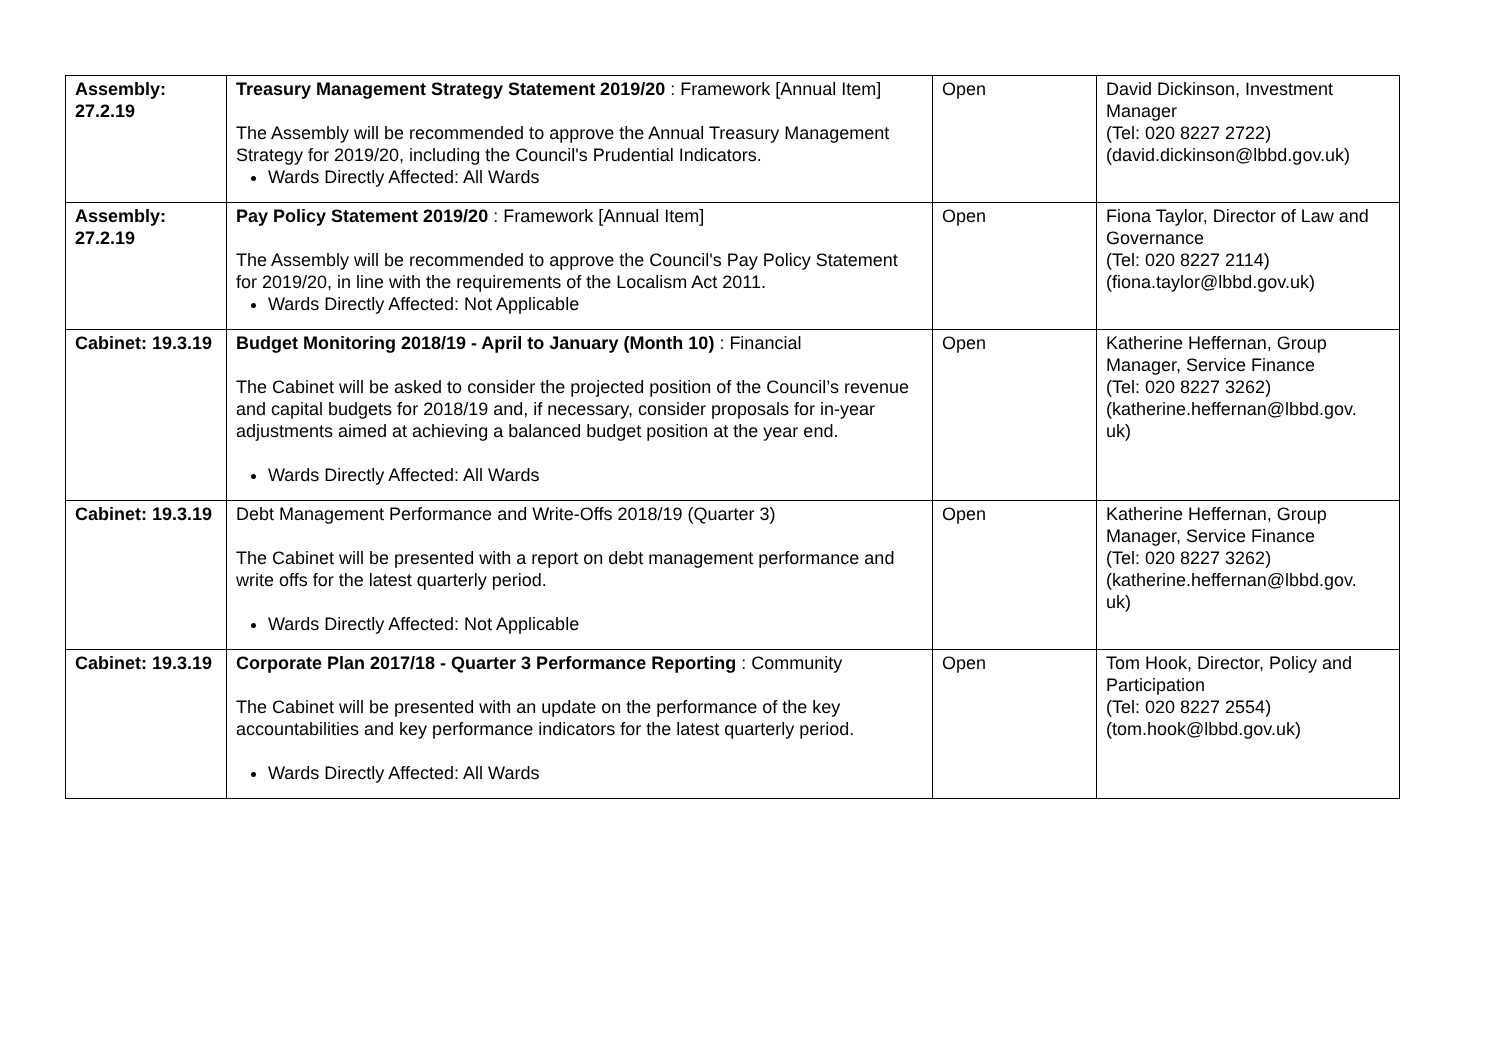| Assembly: 27.2.19 | Treasury Management Strategy Statement 2019/20 : Framework [Annual Item] The Assembly will be recommended to approve the Annual Treasury Management Strategy for 2019/20, including the Council's Prudential Indicators. Wards Directly Affected: All Wards | Open | David Dickinson, Investment Manager (Tel: 020 8227 2722) (david.dickinson@lbbd.gov.uk) |
| Assembly: 27.2.19 | Pay Policy Statement 2019/20 : Framework [Annual Item] The Assembly will be recommended to approve the Council's Pay Policy Statement for 2019/20, in line with the requirements of the Localism Act 2011. Wards Directly Affected: Not Applicable | Open | Fiona Taylor, Director of Law and Governance (Tel: 020 8227 2114) (fiona.taylor@lbbd.gov.uk) |
| Cabinet: 19.3.19 | Budget Monitoring 2018/19 - April to January (Month 10) : Financial The Cabinet will be asked to consider the projected position of the Council’s revenue and capital budgets for 2018/19 and, if necessary, consider proposals for in-year adjustments aimed at achieving a balanced budget position at the year end. Wards Directly Affected: All Wards | Open | Katherine Heffernan, Group Manager, Service Finance (Tel: 020 8227 3262) (katherine.heffernan@lbbd.gov. uk) |
| Cabinet: 19.3.19 | Debt Management Performance and Write-Offs 2018/19 (Quarter 3) The Cabinet will be presented with a report on debt management performance and write offs for the latest quarterly period. Wards Directly Affected: Not Applicable | Open | Katherine Heffernan, Group Manager, Service Finance (Tel: 020 8227 3262) (katherine.heffernan@lbbd.gov. uk) |
| Cabinet: 19.3.19 | Corporate Plan 2017/18 - Quarter 3 Performance Reporting : Community The Cabinet will be presented with an update on the performance of the key accountabilities and key performance indicators for the latest quarterly period. Wards Directly Affected: All Wards | Open | Tom Hook, Director, Policy and Participation (Tel: 020 8227 2554) (tom.hook@lbbd.gov.uk) |